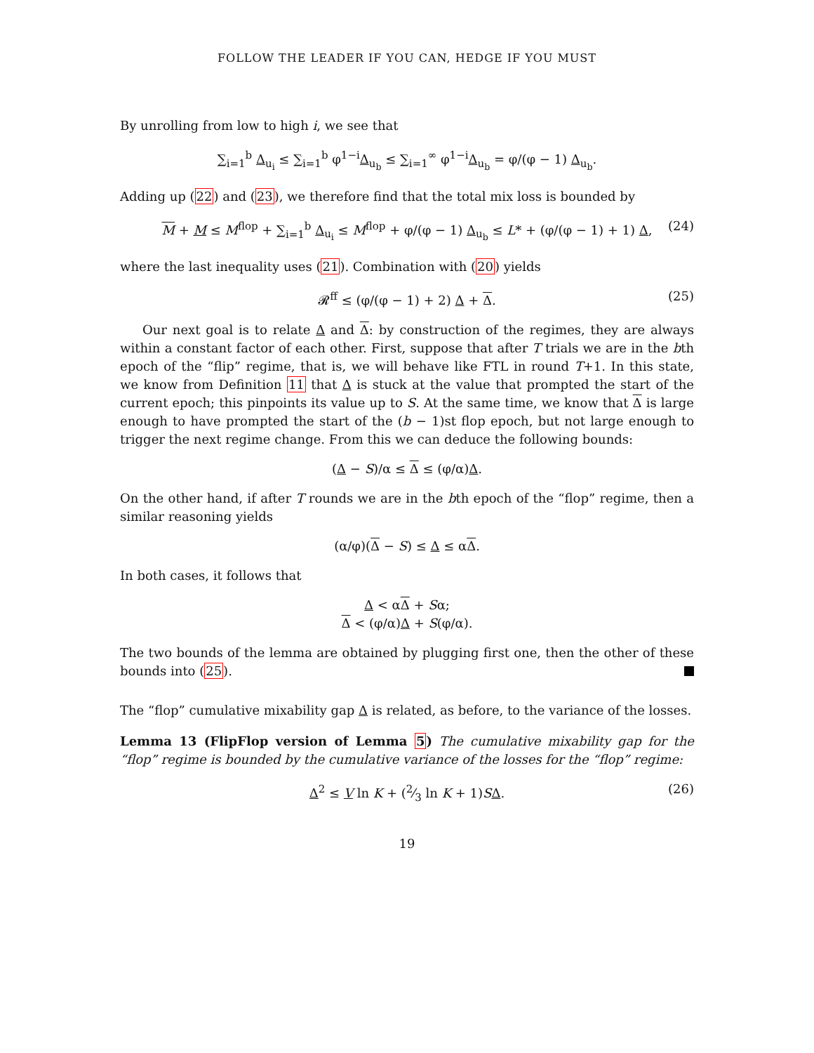FOLLOW THE LEADER IF YOU CAN, HEDGE IF YOU MUST
By unrolling from low to high i, we see that
∑<sub>i=1</sub><sup>b</sup> Δ<sub>u<sub>i</sub></sub> ≤ ∑<sub>i=1</sub><sup>b</sup> φ<sup>1−i</sup>Δ<sub>u<sub>b</sub></sub> ≤ ∑<sub>i=1</sub><sup>∞</sup> φ<sup>1−i</sup>Δ<sub>u<sub>b</sub></sub> = φ/(φ − 1) Δ<sub>u<sub>b</sub></sub>.
Adding up (22) and (23), we therefore find that the total mix loss is bounded by
M + M ≤ M<sup>flop</sup> + ∑<sub>i=1</sub><sup>b</sup> Δ<sub>u<sub>i</sub></sub> ≤ M<sup>flop</sup> + φ/(φ − 1) Δ<sub>u<sub>b</sub></sub> ≤ L* + (φ/(φ − 1) + 1) Δ, (24)
where the last inequality uses (21). Combination with (20) yields
𝓡<sup>ff</sup> ≤ (φ/(φ − 1) + 2) Δ + Δ. (25)
Our next goal is to relate Δ and Δ: by construction of the regimes, they are always within a constant factor of each other. First, suppose that after T trials we are in the bth epoch of the “flip” regime, that is, we will behave like FTL in round T+1. In this state, we know from Definition 11 that Δ is stuck at the value that prompted the start of the current epoch; this pinpoints its value up to S. At the same time, we know that Δ is large enough to have prompted the start of the (b − 1)st flop epoch, but not large enough to trigger the next regime change. From this we can deduce the following bounds:
(Δ − S)/α ≤ Δ ≤ (φ/α)Δ.
On the other hand, if after T rounds we are in the bth epoch of the “flop” regime, then a similar reasoning yields
(α/φ)(Δ − S) ≤ Δ ≤ αΔ.
In both cases, it follows that
Δ < αΔ + Sα;
Δ < (φ/α)Δ + S(φ/α).
The two bounds of the lemma are obtained by plugging first one, then the other of these bounds into (25).
The “flop” cumulative mixability gap Δ is related, as before, to the variance of the losses.
Lemma 13 (FlipFlop version of Lemma 5) The cumulative mixability gap for the “flop” regime is bounded by the cumulative variance of the losses for the “flop” regime:
Δ<sup>2</sup> ≤ V ln K + (2⁄3 ln K + 1)SΔ. (26)
19